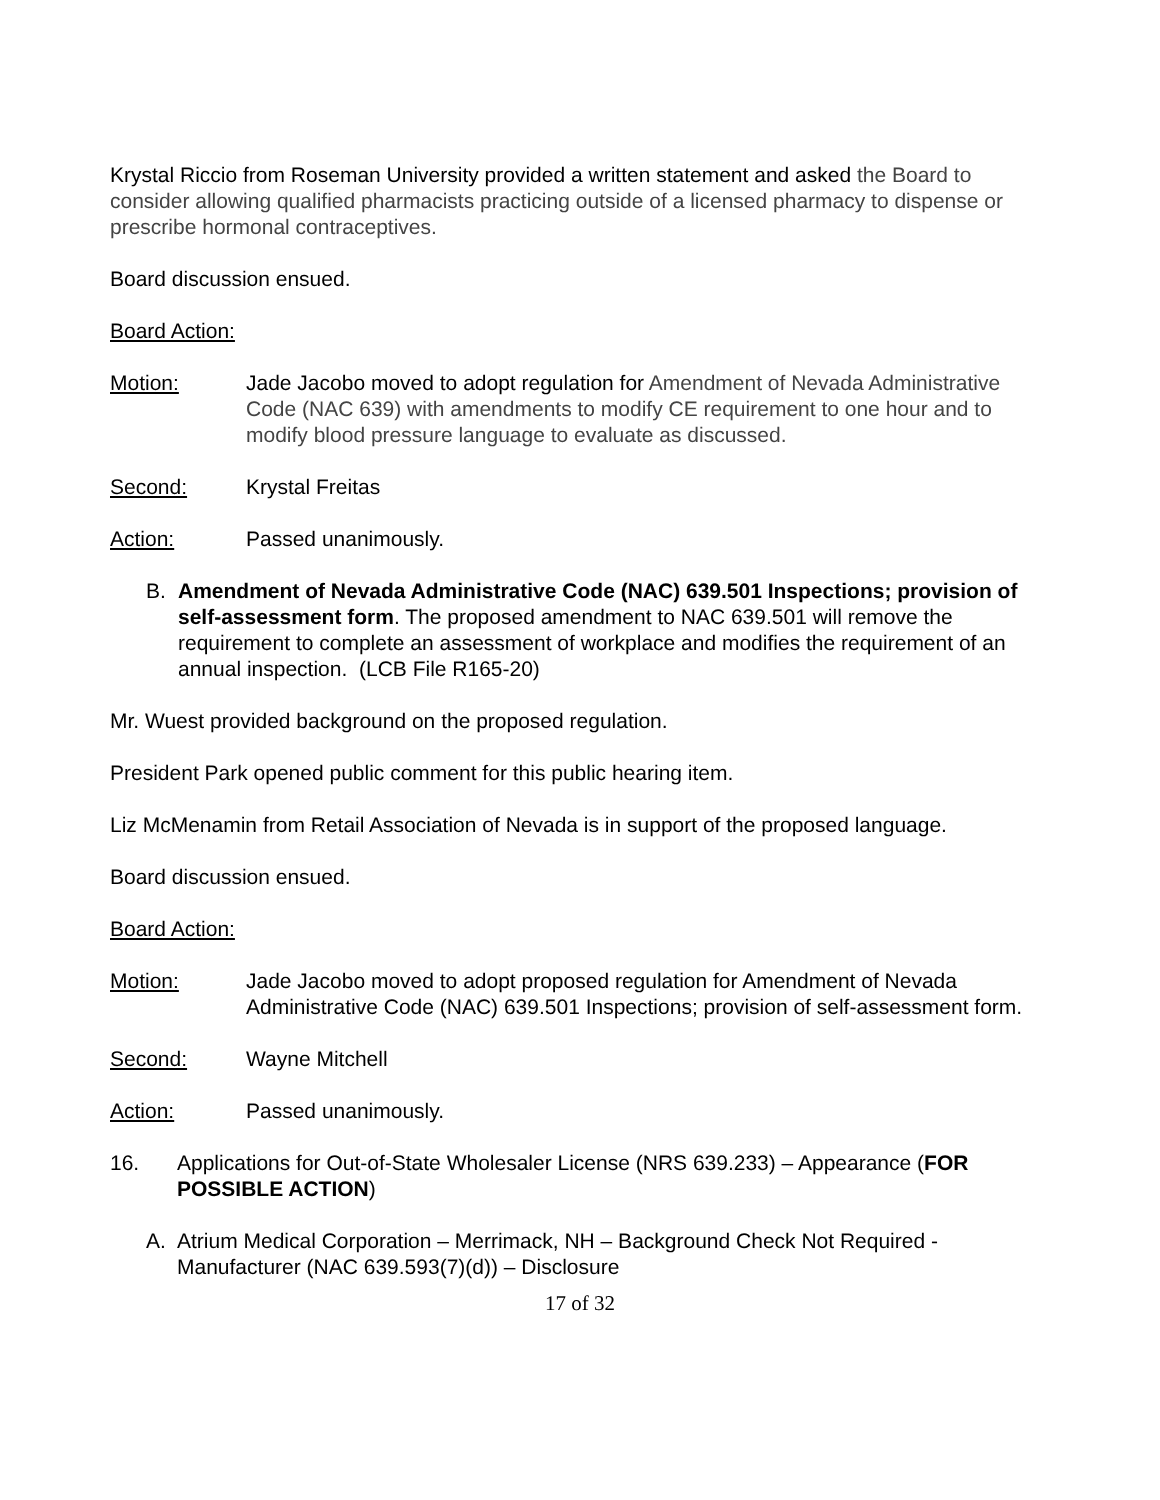Krystal Riccio from Roseman University provided a written statement and asked the Board to consider allowing qualified pharmacists practicing outside of a licensed pharmacy to dispense or prescribe hormonal contraceptives.
Board discussion ensued.
Board Action:
Motion: Jade Jacobo moved to adopt regulation for Amendment of Nevada Administrative Code (NAC 639) with amendments to modify CE requirement to one hour and to modify blood pressure language to evaluate as discussed.
Second: Krystal Freitas
Action: Passed unanimously.
B. Amendment of Nevada Administrative Code (NAC) 639.501 Inspections; provision of self-assessment form. The proposed amendment to NAC 639.501 will remove the requirement to complete an assessment of workplace and modifies the requirement of an annual inspection. (LCB File R165-20)
Mr. Wuest provided background on the proposed regulation.
President Park opened public comment for this public hearing item.
Liz McMenamin from Retail Association of Nevada is in support of the proposed language.
Board discussion ensued.
Board Action:
Motion: Jade Jacobo moved to adopt proposed regulation for Amendment of Nevada Administrative Code (NAC) 639.501 Inspections; provision of self-assessment form.
Second: Wayne Mitchell
Action: Passed unanimously.
16. Applications for Out-of-State Wholesaler License (NRS 639.233) – Appearance (FOR POSSIBLE ACTION)
A. Atrium Medical Corporation – Merrimack, NH – Background Check Not Required - Manufacturer (NAC 639.593(7)(d)) – Disclosure
17 of 32